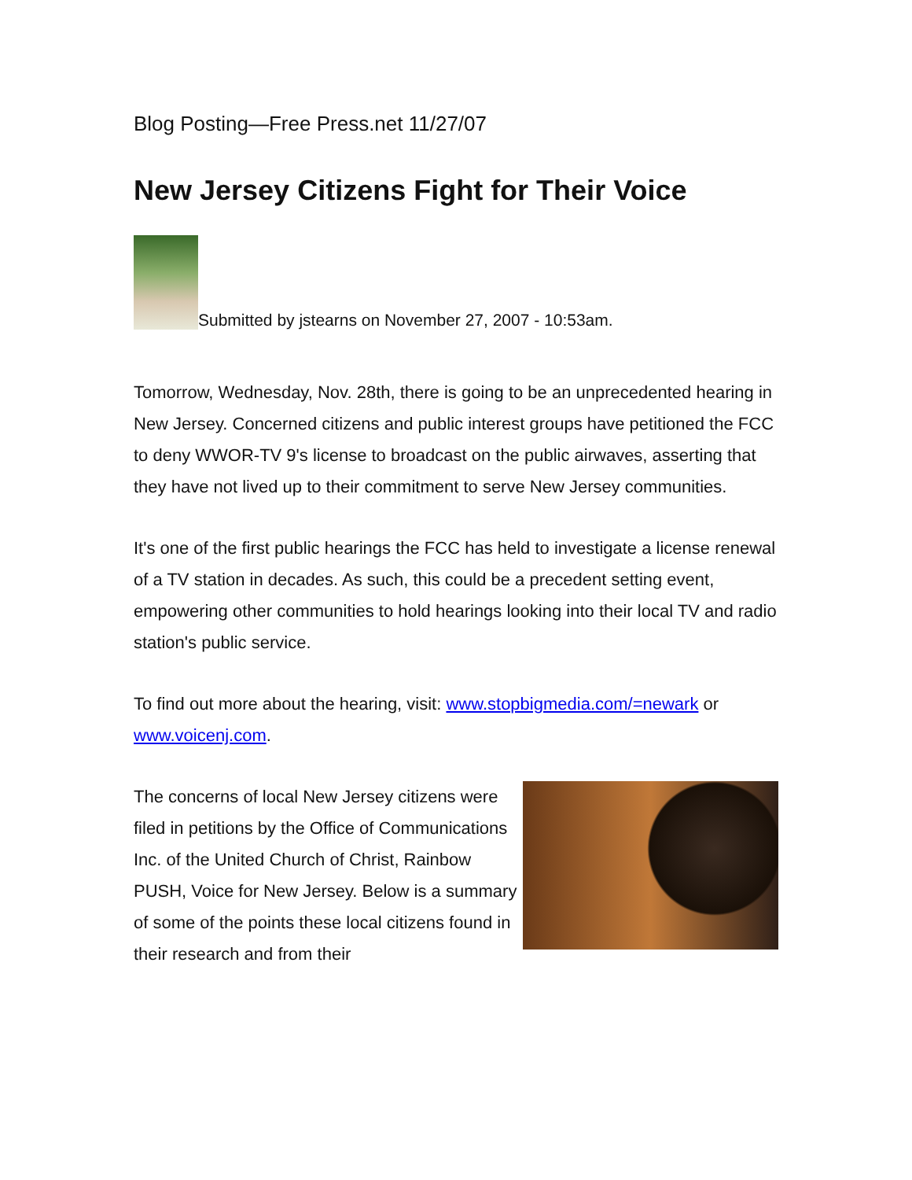Blog Posting—Free Press.net 11/27/07
New Jersey Citizens Fight for Their Voice
Submitted by jstearns on November 27, 2007 - 10:53am.
Tomorrow, Wednesday, Nov. 28th, there is going to be an unprecedented hearing in New Jersey. Concerned citizens and public interest groups have petitioned the FCC to deny WWOR-TV 9's license to broadcast on the public airwaves, asserting that they have not lived up to their commitment to serve New Jersey communities.
It's one of the first public hearings the FCC has held to investigate a license renewal of a TV station in decades. As such, this could be a precedent setting event, empowering other communities to hold hearings looking into their local TV and radio station's public service.
To find out more about the hearing, visit: www.stopbigmedia.com/=newark or www.voicenj.com.
The concerns of local New Jersey citizens were filed in petitions by the Office of Communications Inc. of the United Church of Christ, Rainbow PUSH, Voice for New Jersey. Below is a summary of some of the points these local citizens found in their research and from their